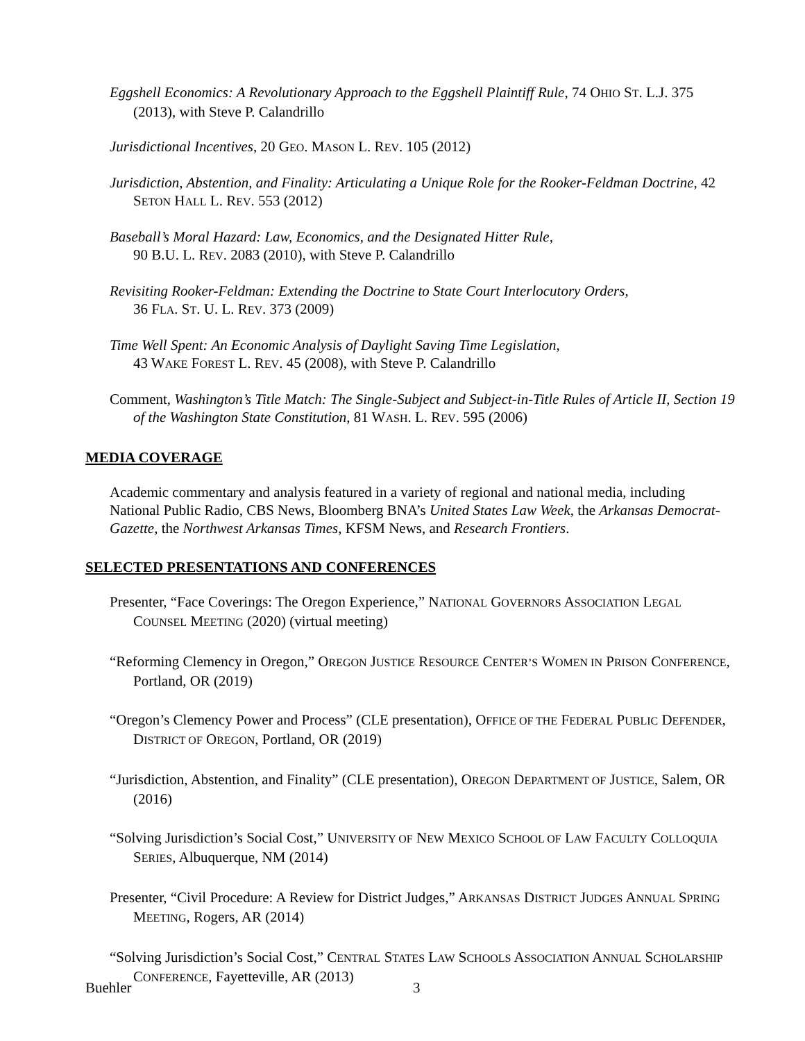Eggshell Economics: A Revolutionary Approach to the Eggshell Plaintiff Rule, 74 OHIO ST. L.J. 375 (2013), with Steve P. Calandrillo
Jurisdictional Incentives, 20 GEO. MASON L. REV. 105 (2012)
Jurisdiction, Abstention, and Finality: Articulating a Unique Role for the Rooker-Feldman Doctrine, 42 SETON HALL L. REV. 553 (2012)
Baseball’s Moral Hazard: Law, Economics, and the Designated Hitter Rule,
90 B.U. L. REV. 2083 (2010), with Steve P. Calandrillo
Revisiting Rooker-Feldman: Extending the Doctrine to State Court Interlocutory Orders,
36 FLA. ST. U. L. REV. 373 (2009)
Time Well Spent: An Economic Analysis of Daylight Saving Time Legislation,
43 WAKE FOREST L. REV. 45 (2008), with Steve P. Calandrillo
Comment, Washington’s Title Match: The Single-Subject and Subject-in-Title Rules of Article II, Section 19 of the Washington State Constitution, 81 WASH. L. REV. 595 (2006)
MEDIA COVERAGE
Academic commentary and analysis featured in a variety of regional and national media, including National Public Radio, CBS News, Bloomberg BNA’s United States Law Week, the Arkansas Democrat-Gazette, the Northwest Arkansas Times, KFSM News, and Research Frontiers.
SELECTED PRESENTATIONS AND CONFERENCES
Presenter, “Face Coverings: The Oregon Experience,” NATIONAL GOVERNORS ASSOCIATION LEGAL COUNSEL MEETING (2020) (virtual meeting)
“Reforming Clemency in Oregon,” OREGON JUSTICE RESOURCE CENTER’S WOMEN IN PRISON CONFERENCE, Portland, OR (2019)
“Oregon’s Clemency Power and Process” (CLE presentation), OFFICE OF THE FEDERAL PUBLIC DEFENDER, DISTRICT OF OREGON, Portland, OR (2019)
“Jurisdiction, Abstention, and Finality” (CLE presentation), OREGON DEPARTMENT OF JUSTICE, Salem, OR (2016)
“Solving Jurisdiction’s Social Cost,” UNIVERSITY OF NEW MEXICO SCHOOL OF LAW FACULTY COLLOQUIA SERIES, Albuquerque, NM (2014)
Presenter, “Civil Procedure: A Review for District Judges,” ARKANSAS DISTRICT JUDGES ANNUAL SPRING MEETING, Rogers, AR (2014)
“Solving Jurisdiction’s Social Cost,” CENTRAL STATES LAW SCHOOLS ASSOCIATION ANNUAL SCHOLARSHIP CONFERENCE, Fayetteville, AR (2013)
Buehler 3